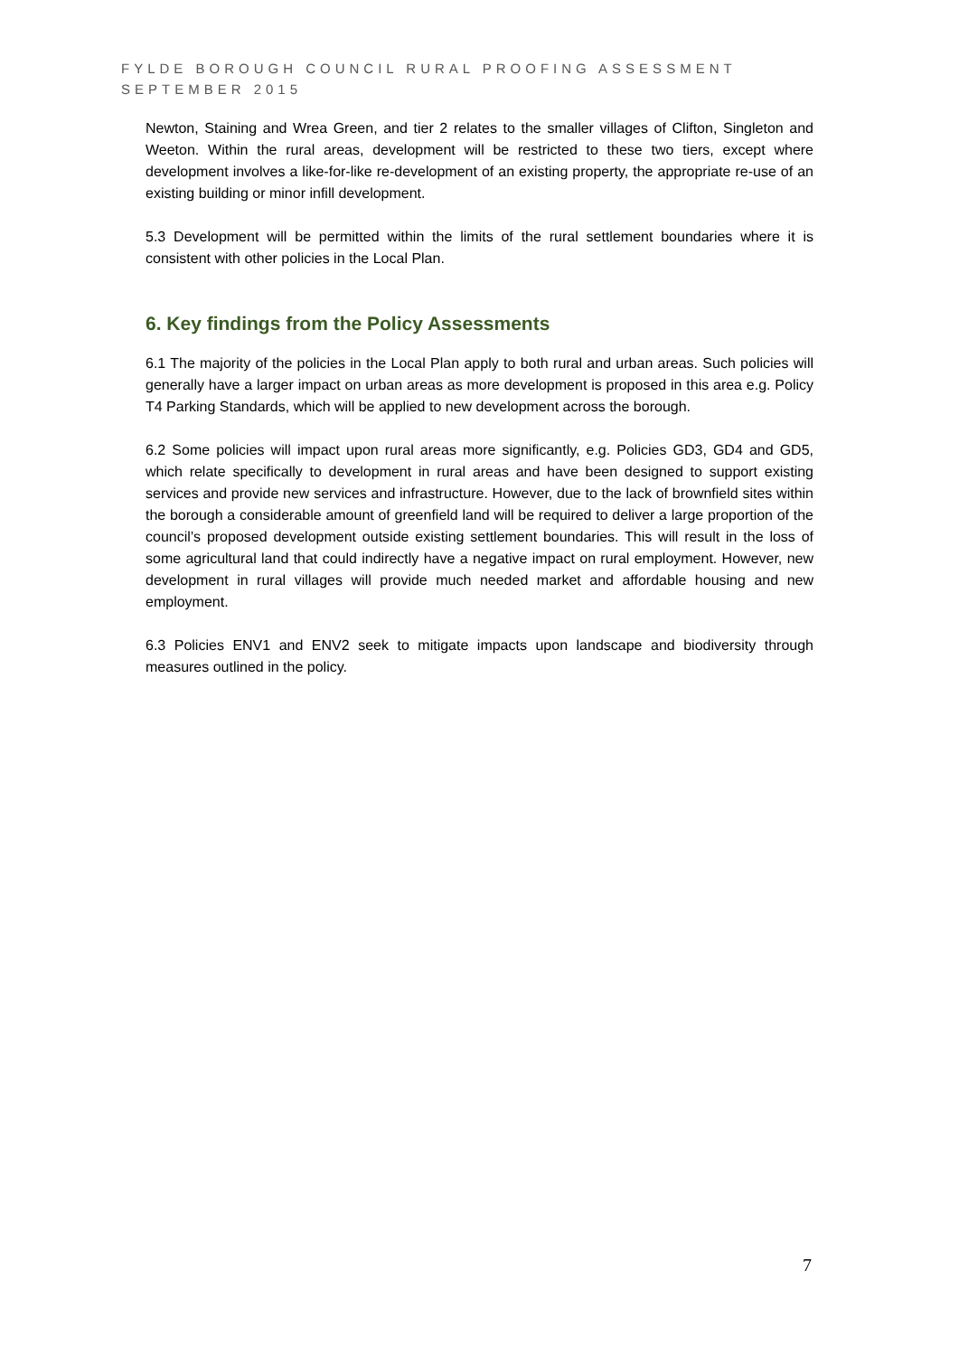FYLDE BOROUGH COUNCIL RURAL PROOFING ASSESSMENT
SEPTEMBER 2015
Newton, Staining and Wrea Green, and tier 2 relates to the smaller villages of Clifton, Singleton and Weeton. Within the rural areas, development will be restricted to these two tiers, except where development involves a like-for-like re-development of an existing property, the appropriate re-use of an existing building or minor infill development.
5.3 Development will be permitted within the limits of the rural settlement boundaries where it is consistent with other policies in the Local Plan.
6. Key findings from the Policy Assessments
6.1 The majority of the policies in the Local Plan apply to both rural and urban areas. Such policies will generally have a larger impact on urban areas as more development is proposed in this area e.g. Policy T4 Parking Standards, which will be applied to new development across the borough.
6.2 Some policies will impact upon rural areas more significantly, e.g. Policies GD3, GD4 and GD5, which relate specifically to development in rural areas and have been designed to support existing services and provide new services and infrastructure. However, due to the lack of brownfield sites within the borough a considerable amount of greenfield land will be required to deliver a large proportion of the council’s proposed development outside existing settlement boundaries. This will result in the loss of some agricultural land that could indirectly have a negative impact on rural employment. However, new development in rural villages will provide much needed market and affordable housing and new employment.
6.3 Policies ENV1 and ENV2 seek to mitigate impacts upon landscape and biodiversity through measures outlined in the policy.
7